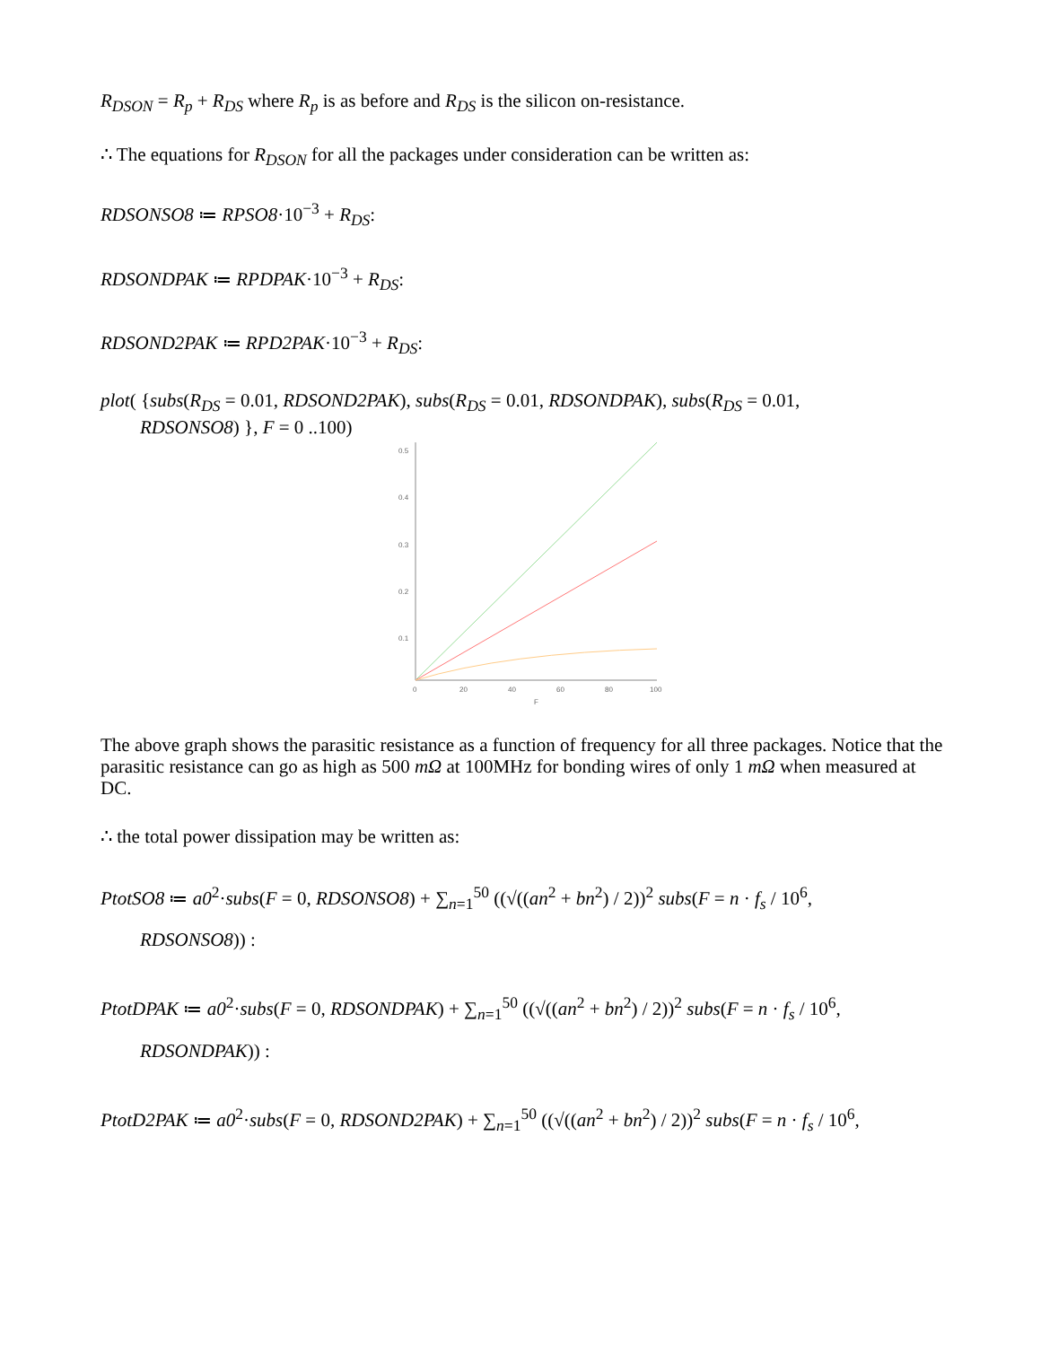R<sub>DSON</sub> = R<sub>p</sub> + R<sub>DS</sub> where R<sub>p</sub> is as before and R<sub>DS</sub> is the silicon on-resistance.
∴ The equations for R<sub>DSON</sub> for all the packages under consideration can be written as:
RDSONSO8 ≔ RPSO8·10<sup>−3</sup> + R<sub>DS</sub>:
RDSONDPAK ≔ RPDPAK·10<sup>−3</sup> + R<sub>DS</sub>:
RDSOND2PAK ≔ RPD2PAK·10<sup>−3</sup> + R<sub>DS</sub>:
plot( {subs(R<sub>DS</sub> = 0.01, RDSOND2PAK), subs(R<sub>DS</sub> = 0.01, RDSONDPAK), subs(R<sub>DS</sub> = 0.01,
RDSONSO8) }, F = 0 ..100)
0.5
0.4
0.3
0.2
0.1
0
20
40
60
80
100
F
The above graph shows the parasitic resistance as a function of frequency for all three packages. Notice that the parasitic resistance can go as high as 500 mΩ at 100MHz for bonding wires of only 1 mΩ when measured at DC.
∴ the total power dissipation may be written as:
PtotSO8 ≔ a0<sup>2</sup>·subs(F = 0, RDSONSO8) + ∑<sub>n=1</sub><sup>50</sup> ((√((an<sup>2</sup> + bn<sup>2</sup>) / 2))<sup>2</sup> subs(F = n · f<sub>s</sub> / 10<sup>6</sup>,
RDSONSO8)) :
PtotDPAK ≔ a0<sup>2</sup>·subs(F = 0, RDSONDPAK) + ∑<sub>n=1</sub><sup>50</sup> ((√((an<sup>2</sup> + bn<sup>2</sup>) / 2))<sup>2</sup> subs(F = n · f<sub>s</sub> / 10<sup>6</sup>,
RDSONDPAK)) :
PtotD2PAK ≔ a0<sup>2</sup>·subs(F = 0, RDSOND2PAK) + ∑<sub>n=1</sub><sup>50</sup> ((√((an<sup>2</sup> + bn<sup>2</sup>) / 2))<sup>2</sup> subs(F = n · f<sub>s</sub> / 10<sup>6</sup>,